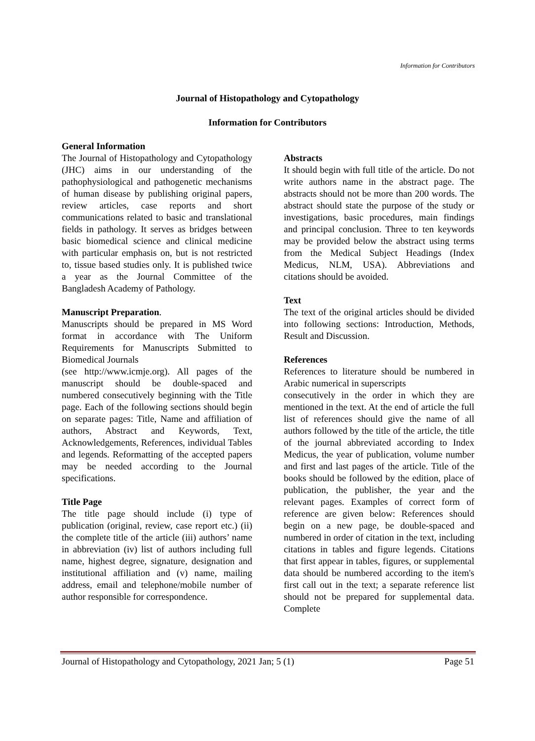Information for Contributors
Journal of Histopathology and Cytopathology
Information for Contributors
General Information
The Journal of Histopathology and Cytopathology (JHC) aims in our understanding of the pathophysiological and pathogenetic mechanisms of human disease by publishing original papers, review articles, case reports and short communications related to basic and translational fields in pathology. It serves as bridges between basic biomedical science and clinical medicine with particular emphasis on, but is not restricted to, tissue based studies only. It is published twice a year as the Journal Committee of the Bangladesh Academy of Pathology.
Manuscript Preparation.
Manuscripts should be prepared in MS Word format in accordance with The Uniform Requirements for Manuscripts Submitted to Biomedical Journals
(see http://www.icmje.org). All pages of the manuscript should be double-spaced and numbered consecutively beginning with the Title page. Each of the following sections should begin on separate pages: Title, Name and affiliation of authors, Abstract and Keywords, Text, Acknowledgements, References, individual Tables and legends. Reformatting of the accepted papers may be needed according to the Journal specifications.
Title Page
The title page should include (i) type of publication (original, review, case report etc.) (ii) the complete title of the article (iii) authors’ name in abbreviation (iv) list of authors including full name, highest degree, signature, designation and institutional affiliation and (v) name, mailing address, email and telephone/mobile number of author responsible for correspondence.
Abstracts
It should begin with full title of the article. Do not write authors name in the abstract page. The abstracts should not be more than 200 words. The abstract should state the purpose of the study or investigations, basic procedures, main findings and principal conclusion. Three to ten keywords may be provided below the abstract using terms from the Medical Subject Headings (Index Medicus, NLM, USA). Abbreviations and citations should be avoided.
Text
The text of the original articles should be divided into following sections: Introduction, Methods, Result and Discussion.
References
References to literature should be numbered in Arabic numerical in superscripts
consecutively in the order in which they are mentioned in the text. At the end of article the full list of references should give the name of all authors followed by the title of the article, the title of the journal abbreviated according to Index Medicus, the year of publication, volume number and first and last pages of the article. Title of the books should be followed by the edition, place of publication, the publisher, the year and the relevant pages. Examples of correct form of reference are given below: References should begin on a new page, be double-spaced and numbered in order of citation in the text, including citations in tables and figure legends. Citations that first appear in tables, figures, or supplemental data should be numbered according to the item's first call out in the text; a separate reference list should not be prepared for supplemental data. Complete
Journal of Histopathology and Cytopathology, 2021 Jan; 5 (1) Page 51